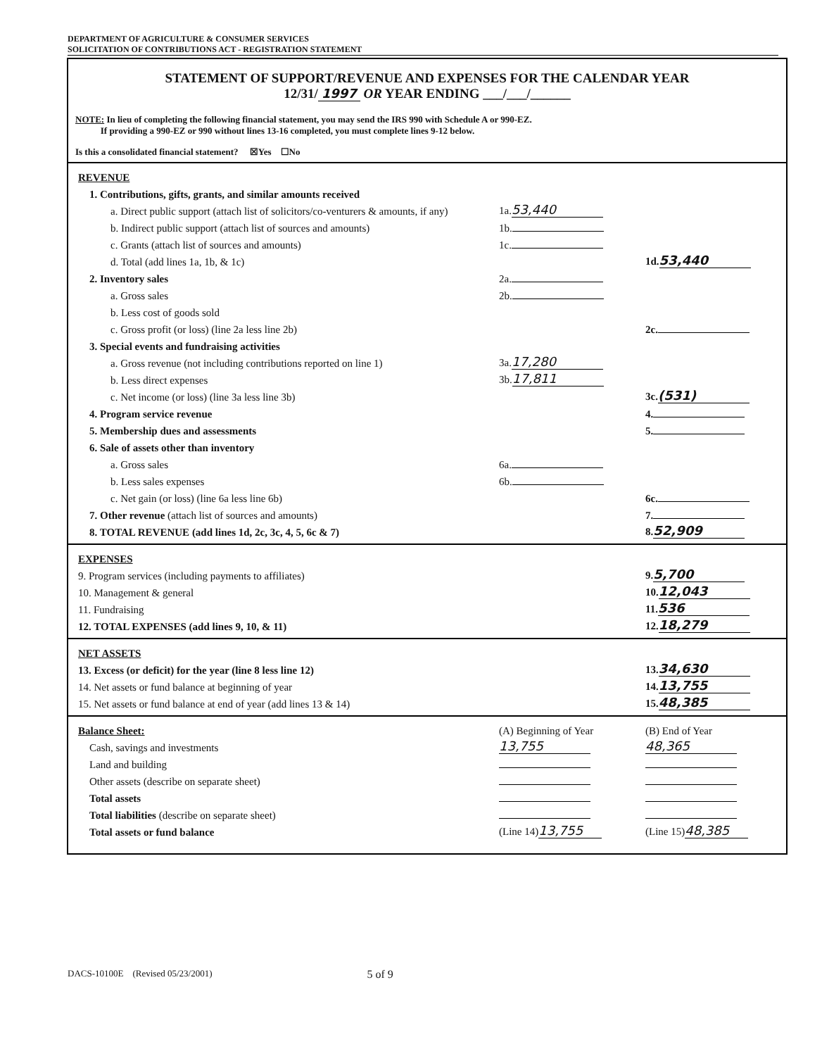DEPARTMENT OF AGRICULTURE & CONSUMER SERVICES
SOLICITATION OF CONTRIBUTIONS ACT - REGISTRATION STATEMENT
STATEMENT OF SUPPORT/REVENUE AND EXPENSES FOR THE CALENDAR YEAR
12/31/ 1997 OR YEAR ENDING ___/___/______
NOTE: In lieu of completing the following financial statement, you may send the IRS 990 with Schedule A or 990-EZ.
If providing a 990-EZ or 990 without lines 13-16 completed, you must complete lines 9-12 below.
Is this a consolidated financial statement? ☒Yes ☐No
| REVENUE | | |
| 1. Contributions, gifts, grants, and similar amounts received | | |
| a. Direct public support (attach list of solicitors/co-venturers & amounts, if any) | 1a. 53,440 | |
| b. Indirect public support (attach list of sources and amounts) | 1b. | |
| c. Grants (attach list of sources and amounts) | 1c. | |
| d. Total (add lines 1a, 1b, & 1c) | | 1d. 53,440 |
| 2. Inventory sales | 2a. | |
| a. Gross sales | 2b. | |
| b. Less cost of goods sold | | |
| c. Gross profit (or loss) (line 2a less line 2b) | | 2c. |
| 3. Special events and fundraising activities | | |
| a. Gross revenue (not including contributions reported on line 1) | 3a. 17,280 | |
| b. Less direct expenses | 3b. 17,811 | |
| c. Net income (or loss) (line 3a less line 3b) | | 3c. (531) |
| 4. Program service revenue | | 4. |
| 5. Membership dues and assessments | | 5. |
| 6. Sale of assets other than inventory | | |
| a. Gross sales | 6a. | |
| b. Less sales expenses | 6b. | |
| c. Net gain (or loss) (line 6a less line 6b) | | 6c. |
| 7. Other revenue (attach list of sources and amounts) | | 7. |
| 8. TOTAL REVENUE (add lines 1d, 2c, 3c, 4, 5, 6c & 7) | | 8. 52,909 |
| EXPENSES | | |
| 9. Program services (including payments to affiliates) | | 9. 5,700 |
| 10. Management & general | | 10. 12,043 |
| 11. Fundraising | | 11. 536 |
| 12. TOTAL EXPENSES (add lines 9, 10, & 11) | | 12. 18,279 |
| NET ASSETS | | |
| 13. Excess (or deficit) for the year (line 8 less line 12) | | 13. 34,630 |
| 14. Net assets or fund balance at beginning of year | | 14. 13,755 |
| 15. Net assets or fund balance at end of year (add lines 13 & 14) | | 15. 48,385 |
| Balance Sheet: | (A) Beginning of Year | (B) End of Year |
| Cash, savings and investments | 13,755 | 48,365 |
| Land and building | | |
| Other assets (describe on separate sheet) | | |
| Total assets | | |
| Total liabilities (describe on separate sheet) | | |
| Total assets or fund balance | (Line 14) 13,755 | (Line 15) 48,385 |
DACS-10100E (Revised 05/23/2001) 5 of 9